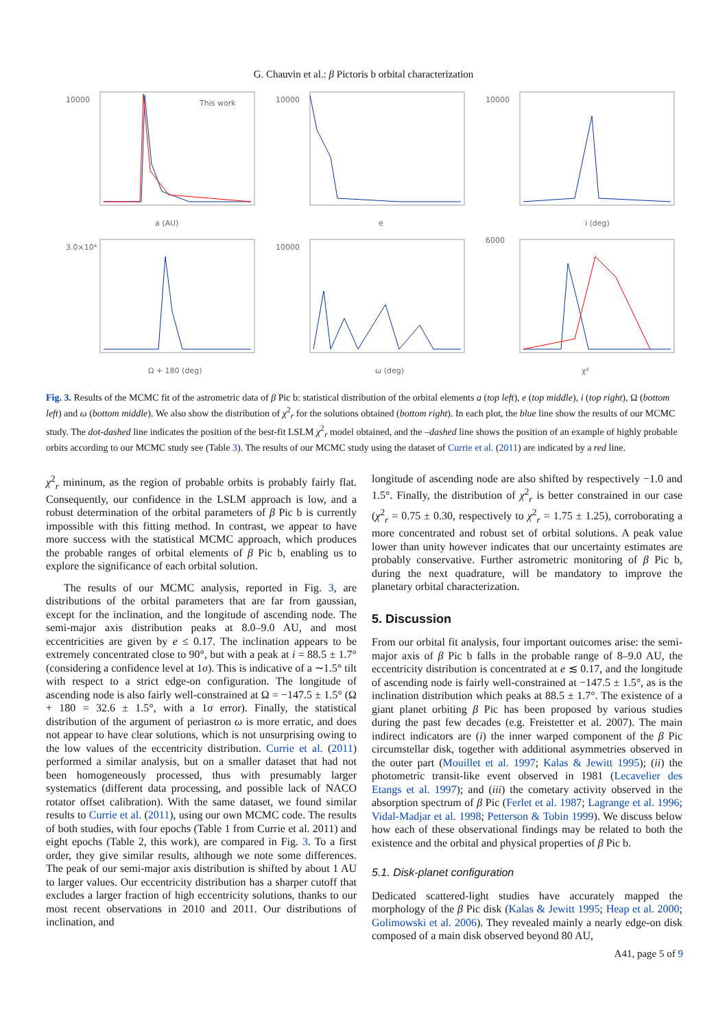G. Chauvin et al.: β Pictoris b orbital characterization
10000
a (AU)
This work
10000
e
10000
i (deg)
3.0×10⁴
Ω + 180 (deg)
10000
ω (deg)
6000
χ²
Fig. 3. Results of the MCMC fit of the astrometric data of β Pic b: statistical distribution of the orbital elements a (top left), e (top middle), i (top right), Ω (bottom left) and ω (bottom middle). We also show the distribution of χ<sup>2</sup><sub>r</sub> for the solutions obtained (bottom right). In each plot, the blue line show the results of our MCMC study. The dot-dashed line indicates the position of the best-fit LSLM χ<sup>2</sup><sub>r</sub> model obtained, and the –dashed line shows the position of an example of highly probable orbits according to our MCMC study see (Table 3). The results of our MCMC study using the dataset of Currie et al. (2011) are indicated by a red line.
χ<sup>2</sup><sub>r</sub> mininum, as the region of probable orbits is probably fairly flat. Consequently, our confidence in the LSLM approach is low, and a robust determination of the orbital parameters of β Pic b is currently impossible with this fitting method. In contrast, we appear to have more success with the statistical MCMC approach, which produces the probable ranges of orbital elements of β Pic b, enabling us to explore the significance of each orbital solution.
The results of our MCMC analysis, reported in Fig. 3, are distributions of the orbital parameters that are far from gaussian, except for the inclination, and the longitude of ascending node. The semi-major axis distribution peaks at 8.0–9.0 AU, and most eccentricities are given by e ≤ 0.17. The inclination appears to be extremely concentrated close to 90°, but with a peak at i = 88.5 ± 1.7° (considering a confidence level at 1σ). This is indicative of a ∼1.5° tilt with respect to a strict edge-on configuration. The longitude of ascending node is also fairly well-constrained at Ω = −147.5 ± 1.5° (Ω + 180 = 32.6 ± 1.5°, with a 1σ error). Finally, the statistical distribution of the argument of periastron ω is more erratic, and does not appear to have clear solutions, which is not unsurprising owing to the low values of the eccentricity distribution. Currie et al. (2011) performed a similar analysis, but on a smaller dataset that had not been homogeneously processed, thus with presumably larger systematics (different data processing, and possible lack of NACO rotator offset calibration). With the same dataset, we found similar results to Currie et al. (2011), using our own MCMC code. The results of both studies, with four epochs (Table 1 from Currie et al. 2011) and eight epochs (Table 2, this work), are compared in Fig. 3. To a first order, they give similar results, although we note some differences. The peak of our semi-major axis distribution is shifted by about 1 AU to larger values. Our eccentricity distribution has a sharper cutoff that excludes a larger fraction of high eccentricity solutions, thanks to our most recent observations in 2010 and 2011. Our distributions of inclination, and
longitude of ascending node are also shifted by respectively −1.0 and 1.5°. Finally, the distribution of χ<sup>2</sup><sub>r</sub> is better constrained in our case (χ<sup>2</sup><sub>r</sub> = 0.75 ± 0.30, respectively to χ<sup>2</sup><sub>r</sub> = 1.75 ± 1.25), corroborating a more concentrated and robust set of orbital solutions. A peak value lower than unity however indicates that our uncertainty estimates are probably conservative. Further astrometric monitoring of β Pic b, during the next quadrature, will be mandatory to improve the planetary orbital characterization.
5. Discussion
From our orbital fit analysis, four important outcomes arise: the semi-major axis of β Pic b falls in the probable range of 8–9.0 AU, the eccentricity distribution is concentrated at e ≲ 0.17, and the longitude of ascending node is fairly well-constrained at −147.5 ± 1.5°, as is the inclination distribution which peaks at 88.5 ± 1.7°. The existence of a giant planet orbiting β Pic has been proposed by various studies during the past few decades (e.g. Freistetter et al. 2007). The main indirect indicators are (i) the inner warped component of the β Pic circumstellar disk, together with additional asymmetries observed in the outer part (Mouillet et al. 1997; Kalas & Jewitt 1995); (ii) the photometric transit-like event observed in 1981 (Lecavelier des Etangs et al. 1997); and (iii) the cometary activity observed in the absorption spectrum of β Pic (Ferlet et al. 1987; Lagrange et al. 1996; Vidal-Madjar et al. 1998; Petterson & Tobin 1999). We discuss below how each of these observational findings may be related to both the existence and the orbital and physical properties of β Pic b.
5.1. Disk-planet configuration
Dedicated scattered-light studies have accurately mapped the morphology of the β Pic disk (Kalas & Jewitt 1995; Heap et al. 2000; Golimowski et al. 2006). They revealed mainly a nearly edge-on disk composed of a main disk observed beyond 80 AU,
A41, page 5 of 9